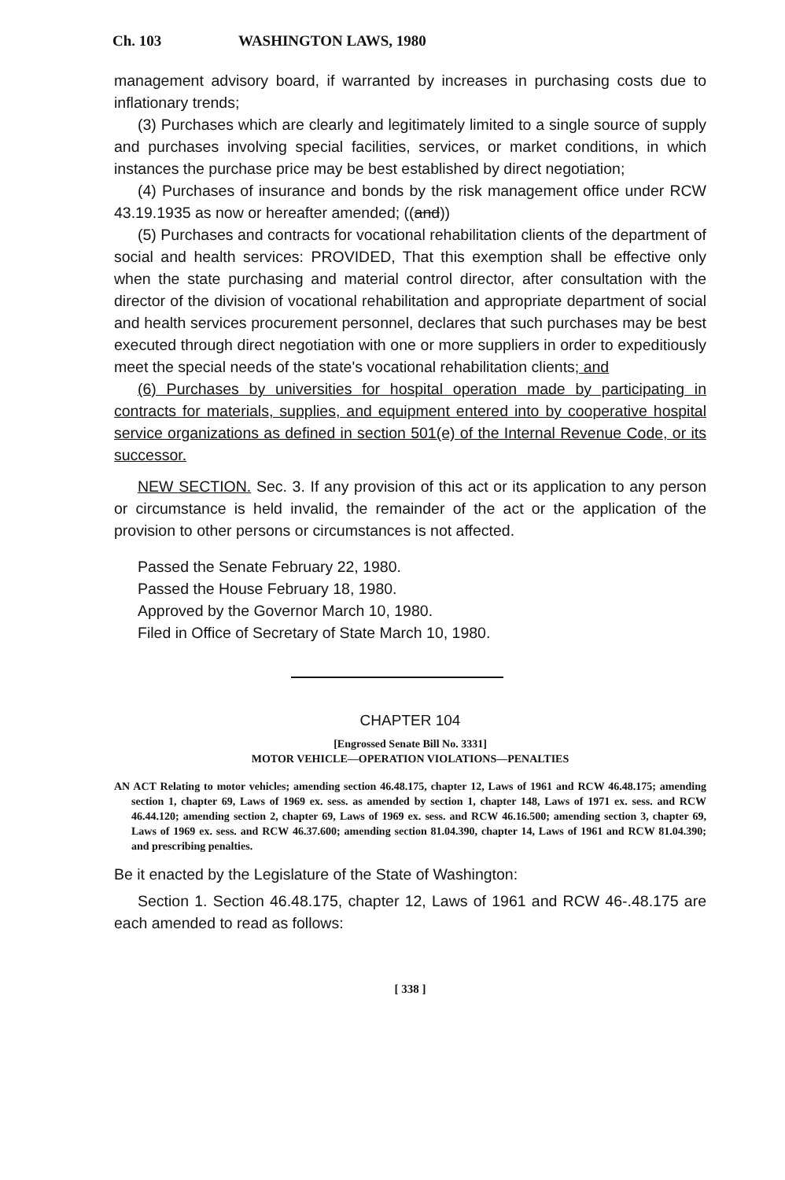Ch. 103 WASHINGTON LAWS, 1980
management advisory board, if warranted by increases in purchasing costs due to inflationary trends;
(3) Purchases which are clearly and legitimately limited to a single source of supply and purchases involving special facilities, services, or market conditions, in which instances the purchase price may be best established by direct negotiation;
(4) Purchases of insurance and bonds by the risk management office under RCW 43.19.1935 as now or hereafter amended; ((and))
(5) Purchases and contracts for vocational rehabilitation clients of the department of social and health services: PROVIDED, That this exemption shall be effective only when the state purchasing and material control director, after consultation with the director of the division of vocational rehabilitation and appropriate department of social and health services procurement personnel, declares that such purchases may be best executed through direct negotiation with one or more suppliers in order to expeditiously meet the special needs of the state's vocational rehabilitation clients; and
(6) Purchases by universities for hospital operation made by participating in contracts for materials, supplies, and equipment entered into by cooperative hospital service organizations as defined in section 501(e) of the Internal Revenue Code, or its successor.
NEW SECTION. Sec. 3. If any provision of this act or its application to any person or circumstance is held invalid, the remainder of the act or the application of the provision to other persons or circumstances is not affected.
Passed the Senate February 22, 1980.
Passed the House February 18, 1980.
Approved by the Governor March 10, 1980.
Filed in Office of Secretary of State March 10, 1980.
CHAPTER 104
[Engrossed Senate Bill No. 3331]
MOTOR VEHICLE—OPERATION VIOLATIONS—PENALTIES
AN ACT Relating to motor vehicles; amending section 46.48.175, chapter 12, Laws of 1961 and RCW 46.48.175; amending section 1, chapter 69, Laws of 1969 ex. sess. as amended by section 1, chapter 148, Laws of 1971 ex. sess. and RCW 46.44.120; amending section 2, chapter 69, Laws of 1969 ex. sess. and RCW 46.16.500; amending section 3, chapter 69, Laws of 1969 ex. sess. and RCW 46.37.600; amending section 81.04.390, chapter 14, Laws of 1961 and RCW 81.04.390; and prescribing penalties.
Be it enacted by the Legislature of the State of Washington:
Section 1. Section 46.48.175, chapter 12, Laws of 1961 and RCW 46-.48.175 are each amended to read as follows:
[ 338 ]